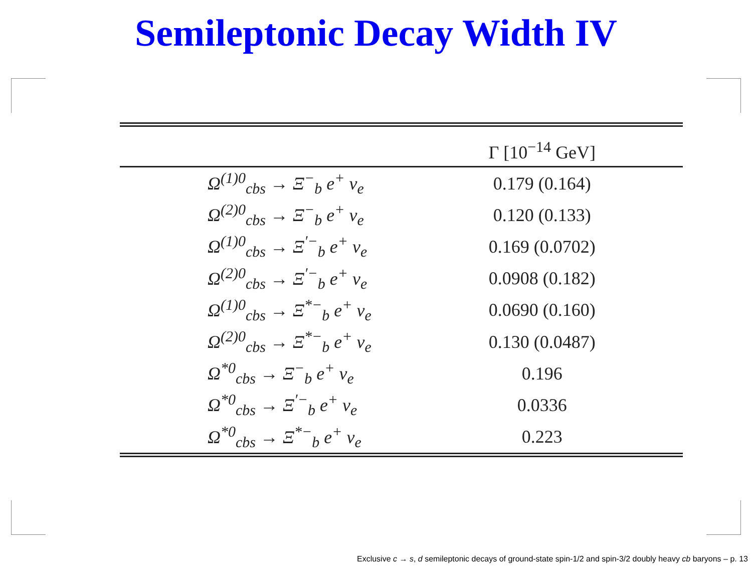Semileptonic Decay Width IV
| | Γ [10<sup>−14</sup> GeV] |
| --- | --- |
| Ω<sup>(1)0</sup><sub>cbs</sub> → Ξ<sup>−</sup><sub>b</sub> e<sup>+</sup> ν<sub>e</sub> | 0.179 (0.164) |
| Ω<sup>(2)0</sup><sub>cbs</sub> → Ξ<sup>−</sup><sub>b</sub> e<sup>+</sup> ν<sub>e</sub> | 0.120 (0.133) |
| Ω<sup>(1)0</sup><sub>cbs</sub> → Ξ<sup>′−</sup><sub>b</sub> e<sup>+</sup> ν<sub>e</sub> | 0.169 (0.0702) |
| Ω<sup>(2)0</sup><sub>cbs</sub> → Ξ<sup>′−</sup><sub>b</sub> e<sup>+</sup> ν<sub>e</sub> | 0.0908 (0.182) |
| Ω<sup>(1)0</sup><sub>cbs</sub> → Ξ<sup>*−</sup><sub>b</sub> e<sup>+</sup> ν<sub>e</sub> | 0.0690 (0.160) |
| Ω<sup>(2)0</sup><sub>cbs</sub> → Ξ<sup>*−</sup><sub>b</sub> e<sup>+</sup> ν<sub>e</sub> | 0.130 (0.0487) |
| Ω<sup>*0</sup><sub>cbs</sub> → Ξ<sup>−</sup><sub>b</sub> e<sup>+</sup> ν<sub>e</sub> | 0.196 |
| Ω<sup>*0</sup><sub>cbs</sub> → Ξ<sup>′−</sup><sub>b</sub> e<sup>+</sup> ν<sub>e</sub> | 0.0336 |
| Ω<sup>*0</sup><sub>cbs</sub> → Ξ<sup>*−</sup><sub>b</sub> e<sup>+</sup> ν<sub>e</sub> | 0.223 |
Exclusive c → s, d semileptonic decays of ground-state spin-1/2 and spin-3/2 doubly heavy cb baryons – p. 13